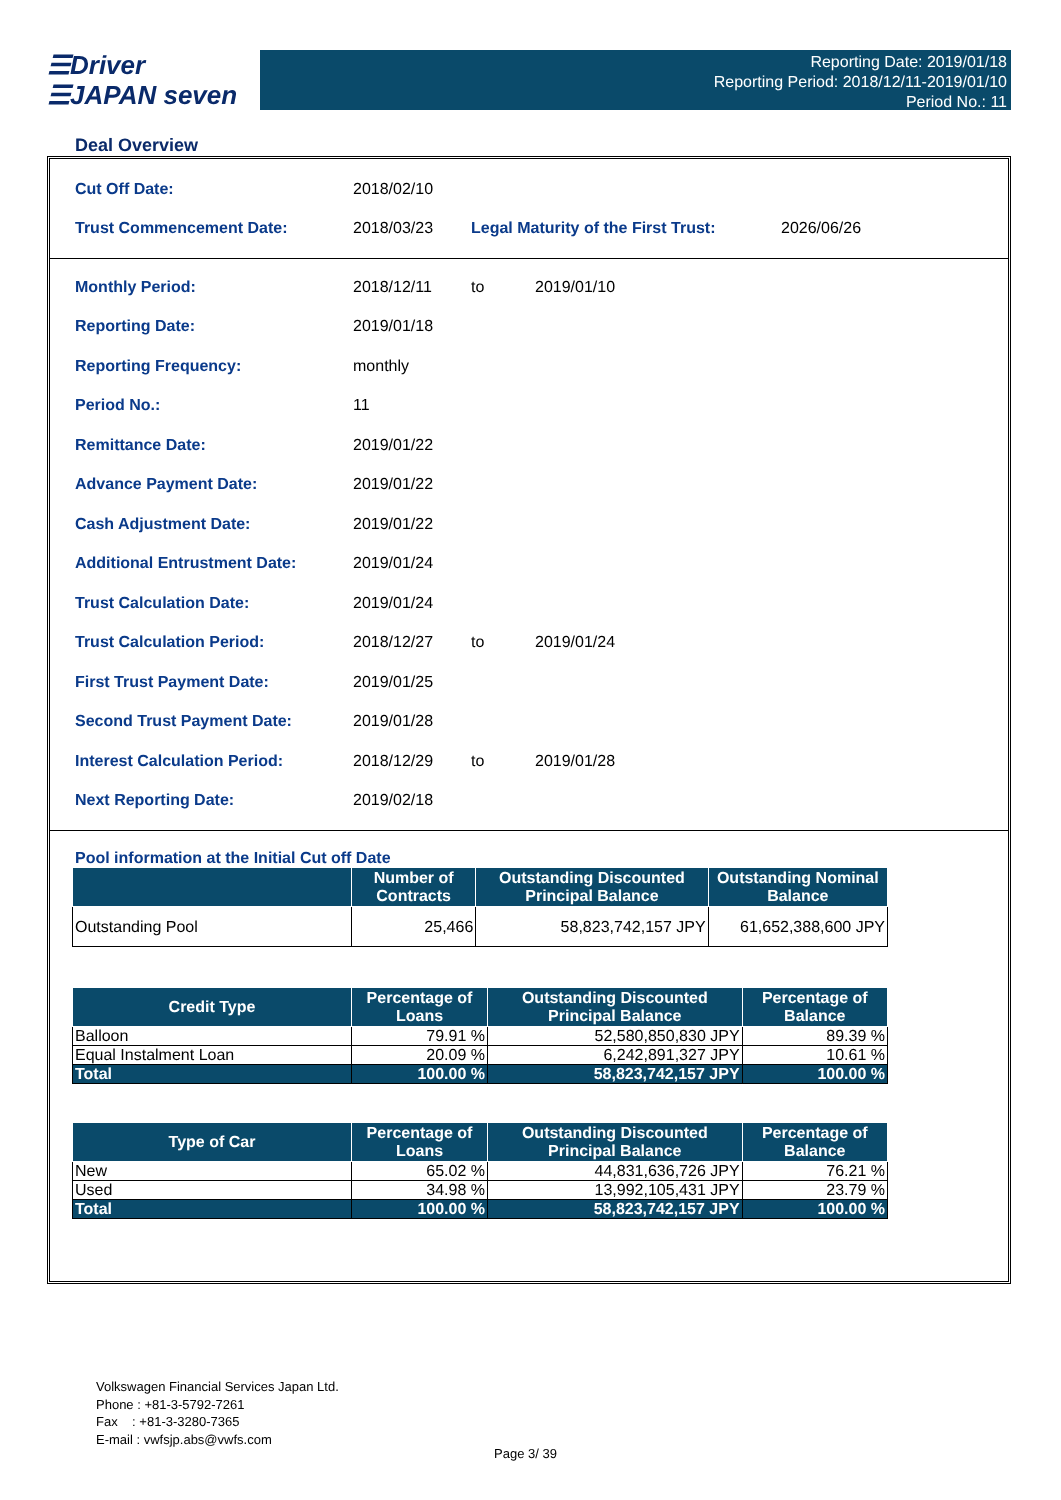☰Driver
☰JAPAN seven
Reporting Date: 2019/01/18
Reporting Period: 2018/12/11-2019/01/10
Period No.: 11
Deal Overview
Cut Off Date: 2018/02/10
Trust Commencement Date: 2018/03/23 Legal Maturity of the First Trust: 2026/06/26
Monthly Period: 2018/12/11 to 2019/01/10
Reporting Date: 2019/01/18
Reporting Frequency: monthly
Period No.: 11
Remittance Date: 2019/01/22
Advance Payment Date: 2019/01/22
Cash Adjustment Date: 2019/01/22
Additional Entrustment Date: 2019/01/24
Trust Calculation Date: 2019/01/24
Trust Calculation Period: 2018/12/27 to 2019/01/24
First Trust Payment Date: 2019/01/25
Second Trust Payment Date: 2019/01/28
Interest Calculation Period: 2018/12/29 to 2019/01/28
Next Reporting Date: 2019/02/18
Pool information at the Initial Cut off Date
| | Number of Contracts | Outstanding Discounted Principal Balance | Outstanding Nominal Balance |
| --- | --- | --- | --- |
| Outstanding Pool | 25,466 | 58,823,742,157 JPY | 61,652,388,600 JPY |
| Credit Type | Percentage of Loans | Outstanding Discounted Principal Balance | Percentage of Balance |
| --- | --- | --- | --- |
| Balloon | 79.91 % | 52,580,850,830 JPY | 89.39 % |
| Equal Instalment Loan | 20.09 % | 6,242,891,327 JPY | 10.61 % |
| Total | 100.00 % | 58,823,742,157 JPY | 100.00 % |
| Type of Car | Percentage of Loans | Outstanding Discounted Principal Balance | Percentage of Balance |
| --- | --- | --- | --- |
| New | 65.02 % | 44,831,636,726 JPY | 76.21 % |
| Used | 34.98 % | 13,992,105,431 JPY | 23.79 % |
| Total | 100.00 % | 58,823,742,157 JPY | 100.00 % |
Volkswagen Financial Services Japan Ltd.
Phone : +81-3-5792-7261
Fax : +81-3-3280-7365
E-mail : vwfsjp.abs@vwfs.com
Page 3/ 39